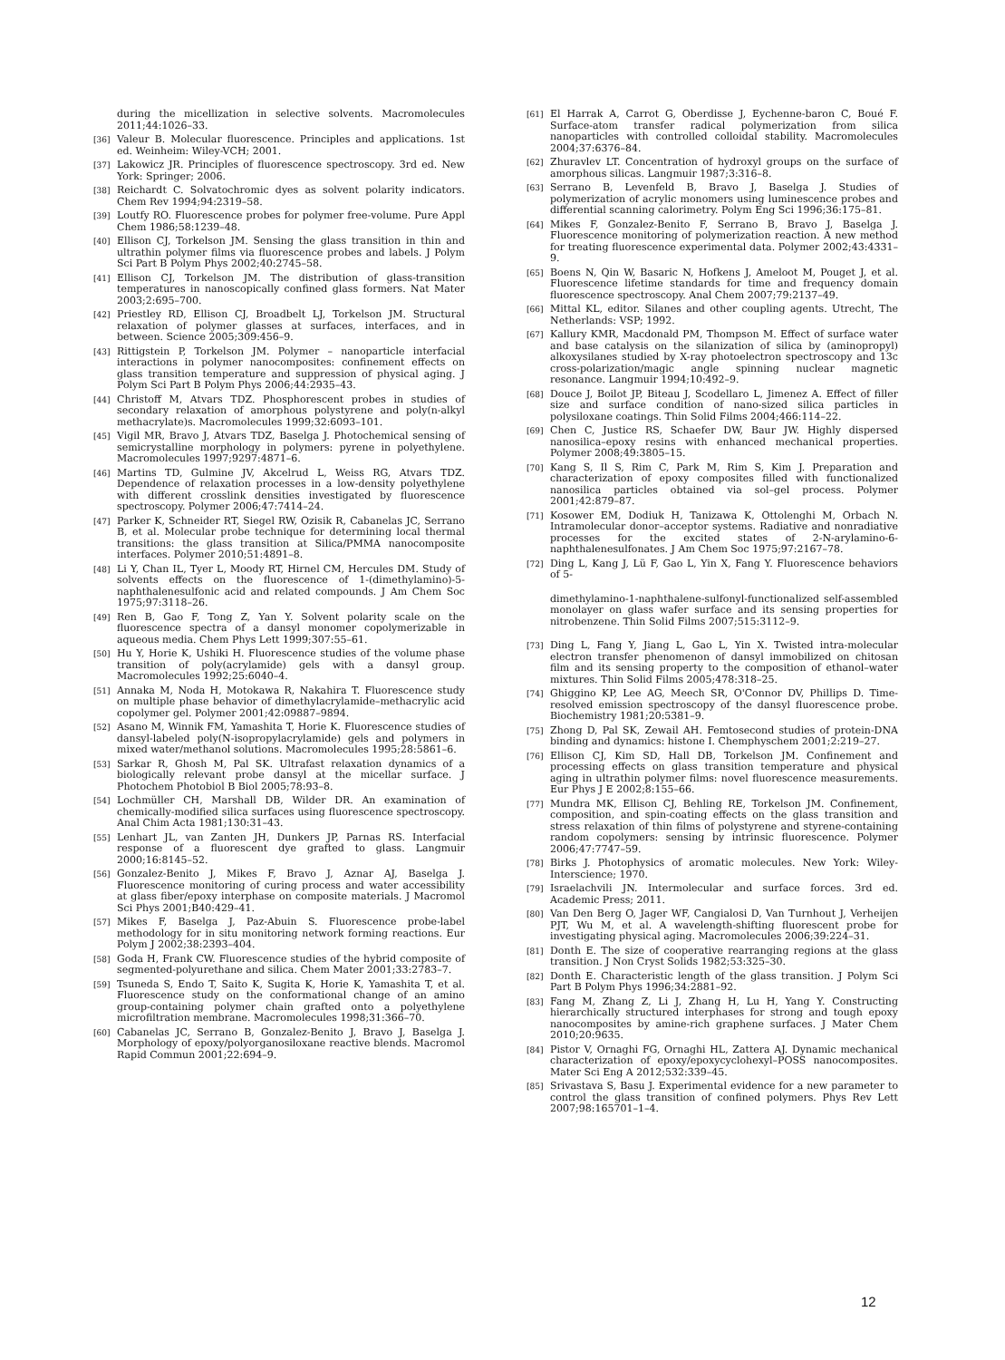during the micellization in selective solvents. Macromolecules 2011;44:1026–33.
[36] Valeur B. Molecular fluorescence. Principles and applications. 1st ed. Weinheim: Wiley-VCH; 2001.
[37] Lakowicz JR. Principles of fluorescence spectroscopy. 3rd ed. New York: Springer; 2006.
[38] Reichardt C. Solvatochromic dyes as solvent polarity indicators. Chem Rev 1994;94:2319–58.
[39] Loutfy RO. Fluorescence probes for polymer free-volume. Pure Appl Chem 1986;58:1239–48.
[40] Ellison CJ, Torkelson JM. Sensing the glass transition in thin and ultrathin polymer films via fluorescence probes and labels. J Polym Sci Part B Polym Phys 2002;40:2745–58.
[41] Ellison CJ, Torkelson JM. The distribution of glass-transition temperatures in nanoscopically confined glass formers. Nat Mater 2003;2:695–700.
[42] Priestley RD, Ellison CJ, Broadbelt LJ, Torkelson JM. Structural relaxation of polymer glasses at surfaces, interfaces, and in between. Science 2005;309:456–9.
[43] Rittigstein P, Torkelson JM. Polymer – nanoparticle interfacial interactions in polymer nanocomposites: confinement effects on glass transition temperature and suppression of physical aging. J Polym Sci Part B Polym Phys 2006;44:2935–43.
[44] Christoff M, Atvars TDZ. Phosphorescent probes in studies of secondary relaxation of amorphous polystyrene and poly(n-alkyl methacrylate)s. Macromolecules 1999;32:6093–101.
[45] Vigil MR, Bravo J, Atvars TDZ, Baselga J. Photochemical sensing of semicrystalline morphology in polymers: pyrene in polyethylene. Macromolecules 1997;9297:4871–6.
[46] Martins TD, Gulmine JV, Akcelrud L, Weiss RG, Atvars TDZ. Dependence of relaxation processes in a low-density polyethylene with different crosslink densities investigated by fluorescence spectroscopy. Polymer 2006;47:7414–24.
[47] Parker K, Schneider RT, Siegel RW, Ozisik R, Cabanelas JC, Serrano B, et al. Molecular probe technique for determining local thermal transitions: the glass transition at Silica/PMMA nanocomposite interfaces. Polymer 2010;51:4891–8.
[48] Li Y, Chan IL, Tyer L, Moody RT, Hirnel CM, Hercules DM. Study of solvents effects on the fluorescence of 1-(dimethylamino)-5-naphthalenesulfonic acid and related compounds. J Am Chem Soc 1975;97:3118–26.
[49] Ren B, Gao F, Tong Z, Yan Y. Solvent polarity scale on the fluorescence spectra of a dansyl monomer copolymerizable in aqueous media. Chem Phys Lett 1999;307:55–61.
[50] Hu Y, Horie K, Ushiki H. Fluorescence studies of the volume phase transition of poly(acrylamide) gels with a dansyl group. Macromolecules 1992;25:6040–4.
[51] Annaka M, Noda H, Motokawa R, Nakahira T. Fluorescence study on multiple phase behavior of dimethylacrylamide–methacrylic acid copolymer gel. Polymer 2001;42:09887–9894.
[52] Asano M, Winnik FM, Yamashita T, Horie K. Fluorescence studies of dansyl-labeled poly(N-isopropylacrylamide) gels and polymers in mixed water/methanol solutions. Macromolecules 1995;28:5861–6.
[53] Sarkar R, Ghosh M, Pal SK. Ultrafast relaxation dynamics of a biologically relevant probe dansyl at the micellar surface. J Photochem Photobiol B Biol 2005;78:93–8.
[54] Lochmüller CH, Marshall DB, Wilder DR. An examination of chemically-modified silica surfaces using fluorescence spectroscopy. Anal Chim Acta 1981;130:31–43.
[55] Lenhart JL, van Zanten JH, Dunkers JP, Parnas RS. Interfacial response of a fluorescent dye grafted to glass. Langmuir 2000;16:8145–52.
[56] Gonzalez-Benito J, Mikes F, Bravo J, Aznar AJ, Baselga J. Fluorescence monitoring of curing process and water accessibility at glass fiber/epoxy interphase on composite materials. J Macromol Sci Phys 2001;B40:429–41.
[57] Mikes F, Baselga J, Paz-Abuin S. Fluorescence probe-label methodology for in situ monitoring network forming reactions. Eur Polym J 2002;38:2393–404.
[58] Goda H, Frank CW. Fluorescence studies of the hybrid composite of segmented-polyurethane and silica. Chem Mater 2001;33:2783–7.
[59] Tsuneda S, Endo T, Saito K, Sugita K, Horie K, Yamashita T, et al. Fluorescence study on the conformational change of an amino group-containing polymer chain grafted onto a polyethylene microfiltration membrane. Macromolecules 1998;31:366–70.
[60] Cabanelas JC, Serrano B, Gonzalez-Benito J, Bravo J, Baselga J. Morphology of epoxy/polyorganosiloxane reactive blends. Macromol Rapid Commun 2001;22:694–9.
[61] El Harrak A, Carrot G, Oberdisse J, Eychenne-baron C, Boué F. Surface-atom transfer radical polymerization from silica nanoparticles with controlled colloidal stability. Macromolecules 2004;37:6376–84.
[62] Zhuravlev LT. Concentration of hydroxyl groups on the surface of amorphous silicas. Langmuir 1987;3:316–8.
[63] Serrano B, Levenfeld B, Bravo J, Baselga J. Studies of polymerization of acrylic monomers using luminescence probes and differential scanning calorimetry. Polym Eng Sci 1996;36:175–81.
[64] Mikes F, Gonzalez-Benito F, Serrano B, Bravo J, Baselga J. Fluorescence monitoring of polymerization reaction. A new method for treating fluorescence experimental data. Polymer 2002;43:4331–9.
[65] Boens N, Qin W, Basaric N, Hofkens J, Ameloot M, Pouget J, et al. Fluorescence lifetime standards for time and frequency domain fluorescence spectroscopy. Anal Chem 2007;79:2137–49.
[66] Mittal KL, editor. Silanes and other coupling agents. Utrecht, The Netherlands: VSP; 1992.
[67] Kallury KMR, Macdonald PM, Thompson M. Effect of surface water and base catalysis on the silanization of silica by (aminopropyl) alkoxysilanes studied by X-ray photoelectron spectroscopy and 13c cross-polarization/magic angle spinning nuclear magnetic resonance. Langmuir 1994;10:492–9.
[68] Douce J, Boilot JP, Biteau J, Scodellaro L, Jimenez A. Effect of filler size and surface condition of nano-sized silica particles in polysiloxane coatings. Thin Solid Films 2004;466:114–22.
[69] Chen C, Justice RS, Schaefer DW, Baur JW. Highly dispersed nanosilica–epoxy resins with enhanced mechanical properties. Polymer 2008;49:3805–15.
[70] Kang S, Il S, Rim C, Park M, Rim S, Kim J. Preparation and characterization of epoxy composites filled with functionalized nanosilica particles obtained via sol–gel process. Polymer 2001;42:879–87.
[71] Kosower EM, Dodiuk H, Tanizawa K, Ottolenghi M, Orbach N. Intramolecular donor–acceptor systems. Radiative and nonradiative processes for the excited states of 2-N-arylamino-6-naphthalenesulfonates. J Am Chem Soc 1975;97:2167–78.
[72] Ding L, Kang J, Lü F, Gao L, Yin X, Fang Y. Fluorescence behaviors of 5-
dimethylamino-1-naphthalene-sulfonyl-functionalized self-assembled monolayer on glass wafer surface and its sensing properties for nitrobenzene. Thin Solid Films 2007;515:3112–9.
[73] Ding L, Fang Y, Jiang L, Gao L, Yin X. Twisted intra-molecular electron transfer phenomenon of dansyl immobilized on chitosan film and its sensing property to the composition of ethanol–water mixtures. Thin Solid Films 2005;478:318–25.
[74] Ghiggino KP, Lee AG, Meech SR, O'Connor DV, Phillips D. Time-resolved emission spectroscopy of the dansyl fluorescence probe. Biochemistry 1981;20:5381–9.
[75] Zhong D, Pal SK, Zewail AH. Femtosecond studies of protein-DNA binding and dynamics: histone I. Chemphyschem 2001;2:219–27.
[76] Ellison CJ, Kim SD, Hall DB, Torkelson JM. Confinement and processing effects on glass transition temperature and physical aging in ultrathin polymer films: novel fluorescence measurements. Eur Phys J E 2002;8:155–66.
[77] Mundra MK, Ellison CJ, Behling RE, Torkelson JM. Confinement, composition, and spin-coating effects on the glass transition and stress relaxation of thin films of polystyrene and styrene-containing random copolymers: sensing by intrinsic fluorescence. Polymer 2006;47:7747–59.
[78] Birks J. Photophysics of aromatic molecules. New York: Wiley-Interscience; 1970.
[79] Israelachvili JN. Intermolecular and surface forces. 3rd ed. Academic Press; 2011.
[80] Van Den Berg O, Jager WF, Cangialosi D, Van Turnhout J, Verheijen PJT, Wu M, et al. A wavelength-shifting fluorescent probe for investigating physical aging. Macromolecules 2006;39:224–31.
[81] Donth E. The size of cooperative rearranging regions at the glass transition. J Non Cryst Solids 1982;53:325–30.
[82] Donth E. Characteristic length of the glass transition. J Polym Sci Part B Polym Phys 1996;34:2881–92.
[83] Fang M, Zhang Z, Li J, Zhang H, Lu H, Yang Y. Constructing hierarchically structured interphases for strong and tough epoxy nanocomposites by amine-rich graphene surfaces. J Mater Chem 2010;20:9635.
[84] Pistor V, Ornaghi FG, Ornaghi HL, Zattera AJ. Dynamic mechanical characterization of epoxy/epoxycyclohexyl–POSS nanocomposites. Mater Sci Eng A 2012;532:339–45.
[85] Srivastava S, Basu J. Experimental evidence for a new parameter to control the glass transition of confined polymers. Phys Rev Lett 2007;98:165701–1–4.
12